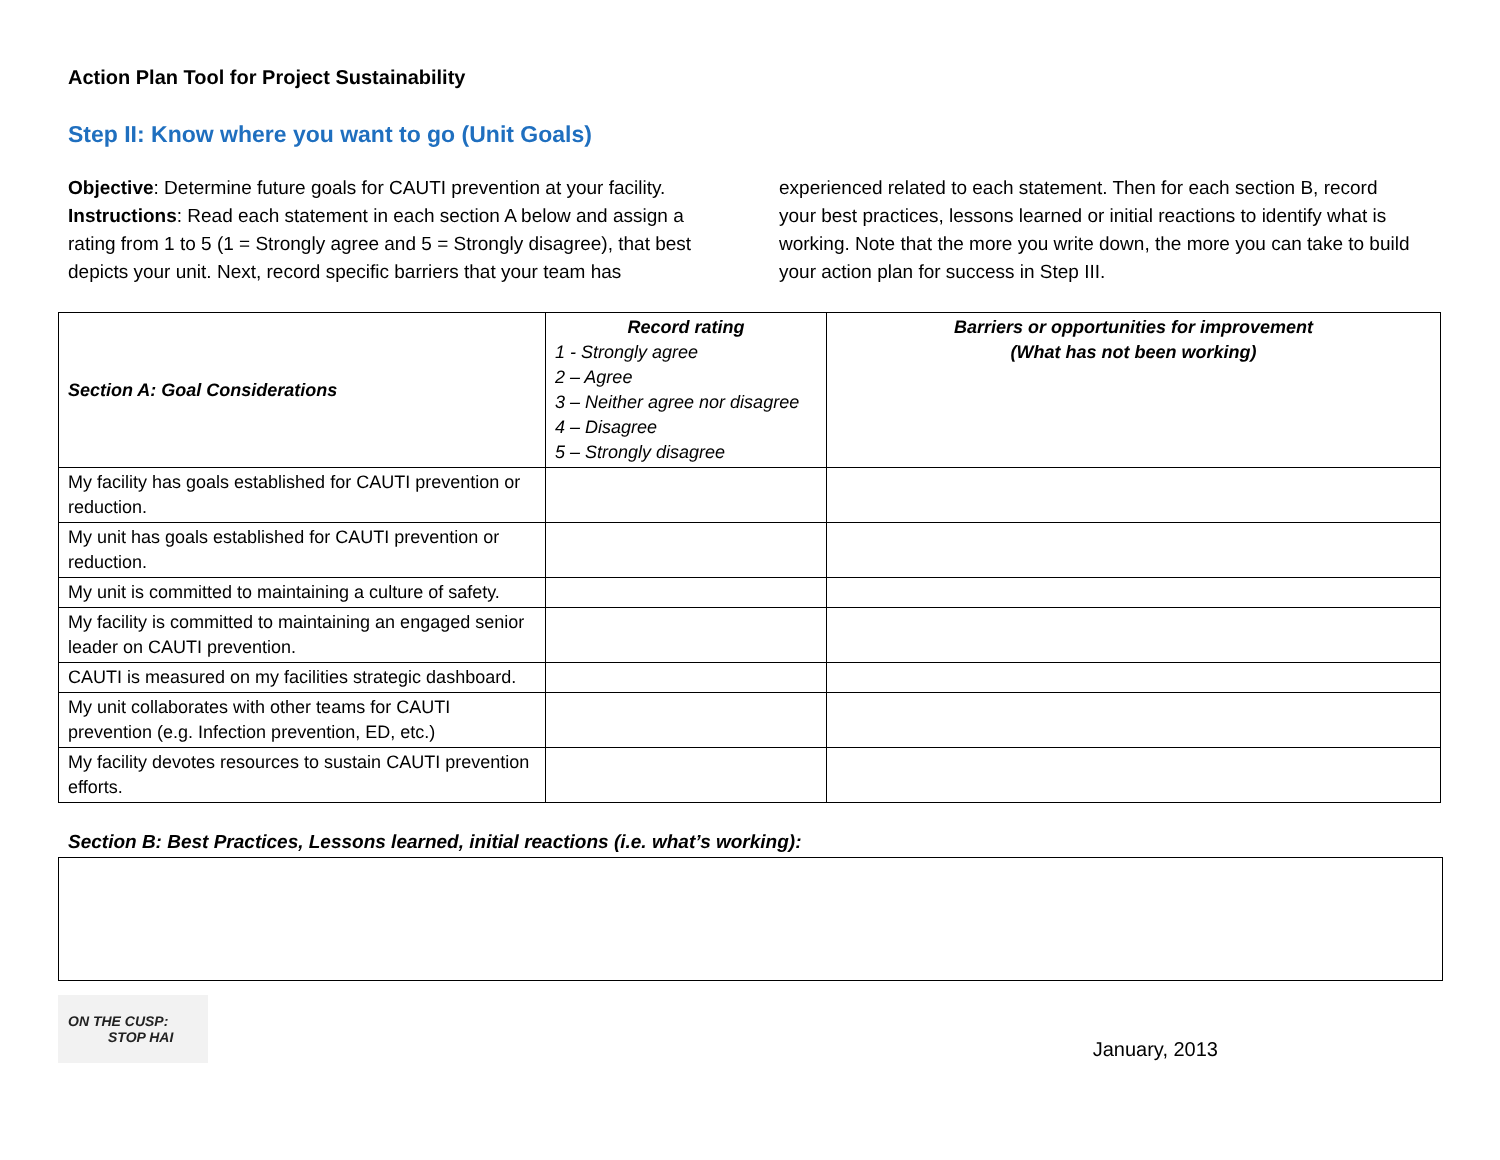Action Plan Tool for Project Sustainability
Step II: Know where you want to go (Unit Goals)
Objective: Determine future goals for CAUTI prevention at your facility.
Instructions: Read each statement in each section A below and assign a rating from 1 to 5 (1 = Strongly agree and 5 = Strongly disagree), that best depicts your unit. Next, record specific barriers that your team has experienced related to each statement. Then for each section B, record your best practices, lessons learned or initial reactions to identify what is working. Note that the more you write down, the more you can take to build your action plan for success in Step III.
| Section A: Goal Considerations | Record rating 1 - Strongly agree 2 – Agree 3 – Neither agree nor disagree 4 – Disagree 5 – Strongly disagree | Barriers or opportunities for improvement (What has not been working) |
| --- | --- | --- |
| My facility has goals established for CAUTI prevention or reduction. | | |
| My unit has goals established for CAUTI prevention or reduction. | | |
| My unit is committed to maintaining a culture of safety. | | |
| My facility is committed to maintaining an engaged senior leader on CAUTI prevention. | | |
| CAUTI is measured on my facilities strategic dashboard. | | |
| My unit collaborates with other teams for CAUTI prevention (e.g. Infection prevention, ED, etc.) | | |
| My facility devotes resources to sustain CAUTI prevention efforts. | | |
Section B: Best Practices, Lessons learned, initial reactions (i.e. what’s working):
ON THE CUSP:
STOP HAI
January, 2013